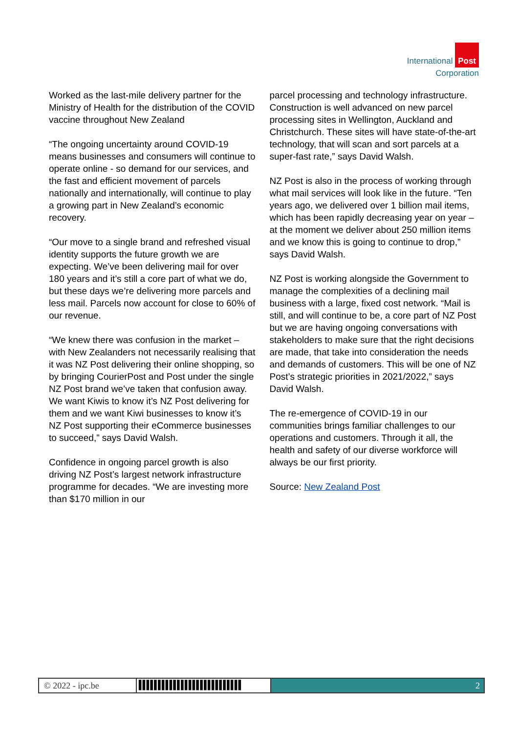International Post
Corporation
Worked as the last-mile delivery partner for the Ministry of Health for the distribution of the COVID vaccine throughout New Zealand
“The ongoing uncertainty around COVID-19 means businesses and consumers will continue to operate online - so demand for our services, and the fast and efficient movement of parcels nationally and internationally, will continue to play a growing part in New Zealand’s economic recovery.
“Our move to a single brand and refreshed visual identity supports the future growth we are expecting. We’ve been delivering mail for over 180 years and it’s still a core part of what we do, but these days we’re delivering more parcels and less mail. Parcels now account for close to 60% of our revenue.
“We knew there was confusion in the market – with New Zealanders not necessarily realising that it was NZ Post delivering their online shopping, so by bringing CourierPost and Post under the single NZ Post brand we’ve taken that confusion away. We want Kiwis to know it’s NZ Post delivering for them and we want Kiwi businesses to know it’s NZ Post supporting their eCommerce businesses to succeed,” says David Walsh.
Confidence in ongoing parcel growth is also driving NZ Post’s largest network infrastructure programme for decades. “We are investing more than $170 million in our
parcel processing and technology infrastructure. Construction is well advanced on new parcel processing sites in Wellington, Auckland and Christchurch. These sites will have state-of-the-art technology, that will scan and sort parcels at a super-fast rate,” says David Walsh.
NZ Post is also in the process of working through what mail services will look like in the future. “Ten years ago, we delivered over 1 billion mail items, which has been rapidly decreasing year on year – at the moment we deliver about 250 million items and we know this is going to continue to drop,” says David Walsh.
NZ Post is working alongside the Government to manage the complexities of a declining mail business with a large, fixed cost network. “Mail is still, and will continue to be, a core part of NZ Post but we are having ongoing conversations with stakeholders to make sure that the right decisions are made, that take into consideration the needs and demands of customers. This will be one of NZ Post’s strategic priorities in 2021/2022,” says David Walsh.
The re-emergence of COVID-19 in our communities brings familiar challenges to our operations and customers. Through it all, the health and safety of our diverse workforce will always be our first priority.
Source: New Zealand Post
© 2022 - ipc.be ▌▌▌▌▌▌▌▌▌▌▌▌▌▌▌▌▌▌▌▌▌▌▌▌▌▌▌ 2